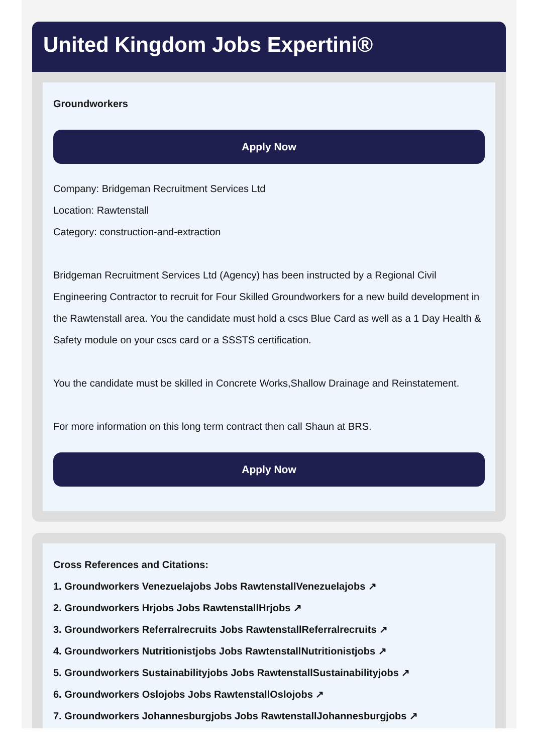United Kingdom Jobs Expertini®
Groundworkers
Apply Now
Company: Bridgeman Recruitment Services Ltd
Location: Rawtenstall
Category: construction-and-extraction
Bridgeman Recruitment Services Ltd (Agency) has been instructed by a Regional Civil Engineering Contractor to recruit for Four Skilled Groundworkers for a new build development in the Rawtenstall area. You the candidate must hold a cscs Blue Card as well as a 1 Day Health & Safety module on your cscs card or a SSSTS certification.
You the candidate must be skilled in Concrete Works,Shallow Drainage and Reinstatement.
For more information on this long term contract then call Shaun at BRS.
Apply Now
Cross References and Citations:
1. Groundworkers Venezuelajobs Jobs RawtenstallVenezuelajobs ↗
2. Groundworkers Hrjobs Jobs RawtenstallHrjobs ↗
3. Groundworkers Referralrecruits Jobs RawtenstallReferralrecruits ↗
4. Groundworkers Nutritionistjobs Jobs RawtenstallNutritionistjobs ↗
5. Groundworkers Sustainabilityjobs Jobs RawtenstallSustainabilityjobs ↗
6. Groundworkers Oslojobs Jobs RawtenstallOslojobs ↗
7. Groundworkers Johannesburgjobs Jobs RawtenstallJohannesburgjobs ↗